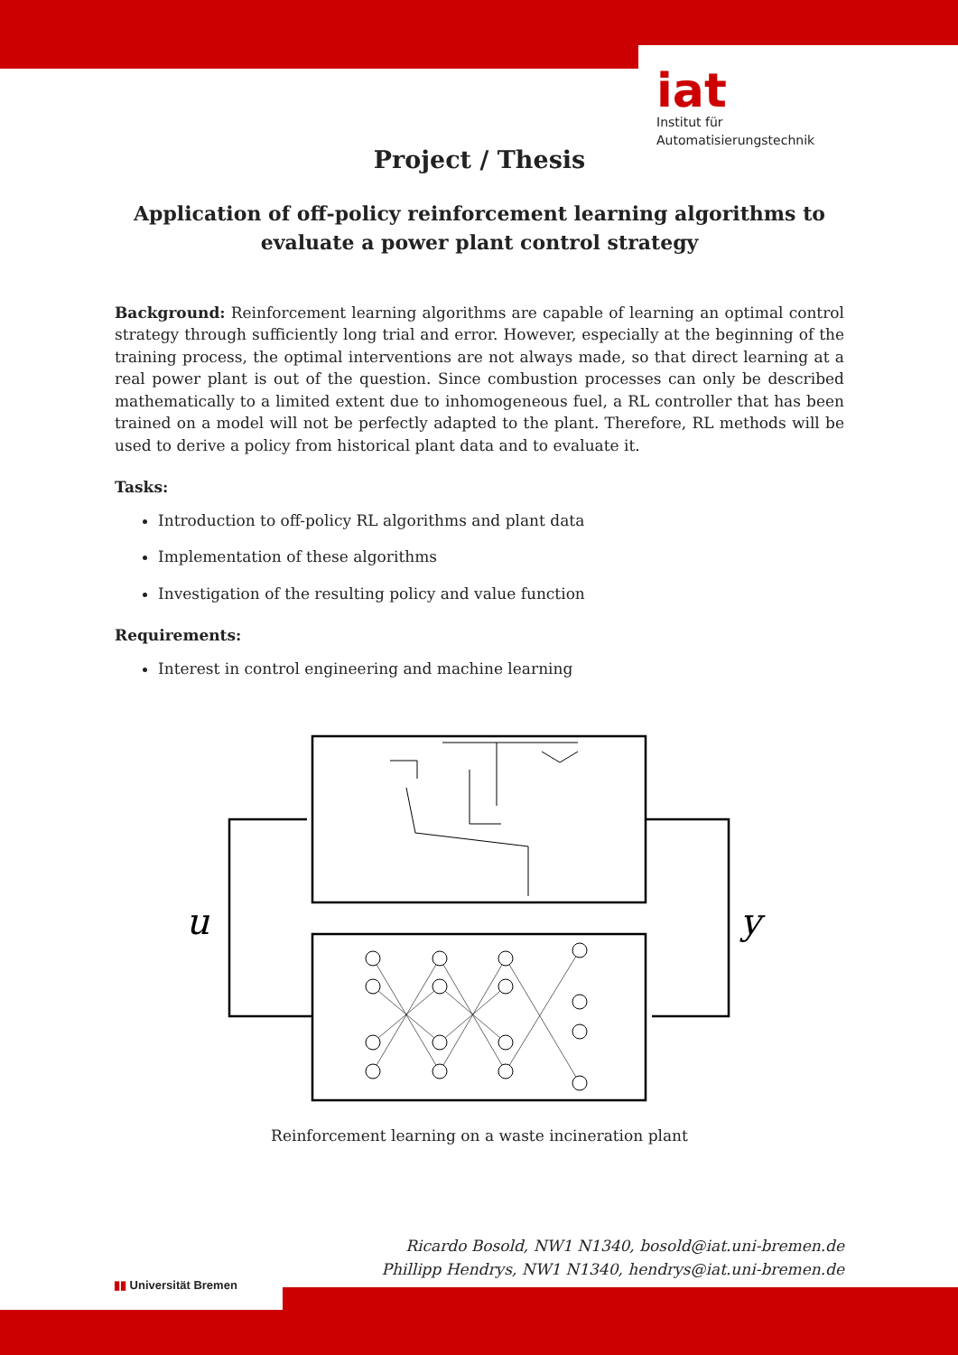iat
Institut für
Automatisierungstechnik
Project / Thesis
Application of off-policy reinforcement learning algorithms to evaluate a power plant control strategy
Background: Reinforcement learning algorithms are capable of learning an optimal control strategy through sufficiently long trial and error. However, especially at the beginning of the training process, the optimal interventions are not always made, so that direct learning at a real power plant is out of the question. Since combustion processes can only be described mathematically to a limited extent due to inhomogeneous fuel, a RL controller that has been trained on a model will not be perfectly adapted to the plant. Therefore, RL methods will be used to derive a policy from historical plant data and to evaluate it.
Tasks:
Introduction to off-policy RL algorithms and plant data
Implementation of these algorithms
Investigation of the resulting policy and value function
Requirements:
Interest in control engineering and machine learning
u
y
Reinforcement learning on a waste incineration plant
Ricardo Bosold, NW1 N1340, bosold@iat.uni-bremen.de
Phillipp Hendrys, NW1 N1340, hendrys@iat.uni-bremen.de
▮▮ Universität Bremen